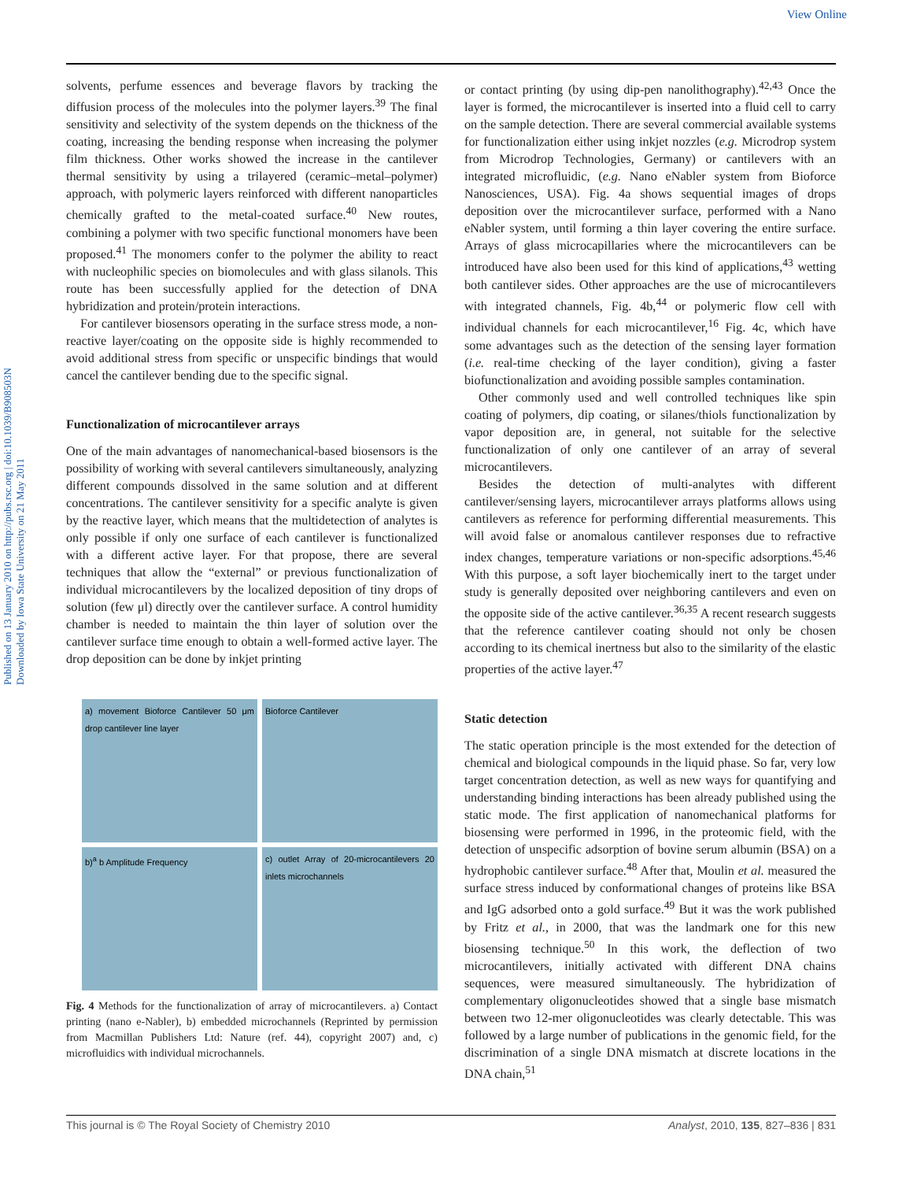View Online
Published on 13 January 2010 on http://pubs.rsc.org | doi:10.1039/B908503N
Downloaded by Iowa State University on 21 May 2011
solvents, perfume essences and beverage flavors by tracking the diffusion process of the molecules into the polymer layers.<sup>39</sup> The final sensitivity and selectivity of the system depends on the thickness of the coating, increasing the bending response when increasing the polymer film thickness. Other works showed the increase in the cantilever thermal sensitivity by using a trilayered (ceramic–metal–polymer) approach, with polymeric layers reinforced with different nanoparticles chemically grafted to the metal-coated surface.<sup>40</sup> New routes, combining a polymer with two specific functional monomers have been proposed.<sup>41</sup> The monomers confer to the polymer the ability to react with nucleophilic species on biomolecules and with glass silanols. This route has been successfully applied for the detection of DNA hybridization and protein/protein interactions.
For cantilever biosensors operating in the surface stress mode, a non-reactive layer/coating on the opposite side is highly recommended to avoid additional stress from specific or unspecific bindings that would cancel the cantilever bending due to the specific signal.
Functionalization of microcantilever arrays
One of the main advantages of nanomechanical-based biosensors is the possibility of working with several cantilevers simultaneously, analyzing different compounds dissolved in the same solution and at different concentrations. The cantilever sensitivity for a specific analyte is given by the reactive layer, which means that the multidetection of analytes is only possible if only one surface of each cantilever is functionalized with a different active layer. For that propose, there are several techniques that allow the “external” or previous functionalization of individual microcantilevers by the localized deposition of tiny drops of solution (few μl) directly over the cantilever surface. A control humidity chamber is needed to maintain the thin layer of solution over the cantilever surface time enough to obtain a well-formed active layer. The drop deposition can be done by inkjet printing
a) movement Bioforce Cantilever 50 μm drop cantilever line layer
Bioforce Cantilever
b)<sup>a</sup> b Amplitude Frequency
c) outlet Array of 20-microcantilevers 20 inlets microchannels
Fig. 4 Methods for the functionalization of array of microcantilevers. a) Contact printing (nano e-Nabler), b) embedded microchannels (Reprinted by permission from Macmillan Publishers Ltd: Nature (ref. 44), copyright 2007) and, c) microfluidics with individual microchannels.
or contact printing (by using dip-pen nanolithography).<sup>42,43</sup> Once the layer is formed, the microcantilever is inserted into a fluid cell to carry on the sample detection. There are several commercial available systems for functionalization either using inkjet nozzles (e.g. Microdrop system from Microdrop Technologies, Germany) or cantilevers with an integrated microfluidic, (e.g. Nano eNabler system from Bioforce Nanosciences, USA). Fig. 4a shows sequential images of drops deposition over the microcantilever surface, performed with a Nano eNabler system, until forming a thin layer covering the entire surface. Arrays of glass microcapillaries where the microcantilevers can be introduced have also been used for this kind of applications,<sup>43</sup> wetting both cantilever sides. Other approaches are the use of microcantilevers with integrated channels, Fig. 4b,<sup>44</sup> or polymeric flow cell with individual channels for each microcantilever,<sup>16</sup> Fig. 4c, which have some advantages such as the detection of the sensing layer formation (i.e. real-time checking of the layer condition), giving a faster biofunctionalization and avoiding possible samples contamination.
Other commonly used and well controlled techniques like spin coating of polymers, dip coating, or silanes/thiols functionalization by vapor deposition are, in general, not suitable for the selective functionalization of only one cantilever of an array of several microcantilevers.
Besides the detection of multi-analytes with different cantilever/sensing layers, microcantilever arrays platforms allows using cantilevers as reference for performing differential measurements. This will avoid false or anomalous cantilever responses due to refractive index changes, temperature variations or non-specific adsorptions.<sup>45,46</sup> With this purpose, a soft layer biochemically inert to the target under study is generally deposited over neighboring cantilevers and even on the opposite side of the active cantilever.<sup>36,35</sup> A recent research suggests that the reference cantilever coating should not only be chosen according to its chemical inertness but also to the similarity of the elastic properties of the active layer.<sup>47</sup>
Static detection
The static operation principle is the most extended for the detection of chemical and biological compounds in the liquid phase. So far, very low target concentration detection, as well as new ways for quantifying and understanding binding interactions has been already published using the static mode. The first application of nanomechanical platforms for biosensing were performed in 1996, in the proteomic field, with the detection of unspecific adsorption of bovine serum albumin (BSA) on a hydrophobic cantilever surface.<sup>48</sup> After that, Moulin et al. measured the surface stress induced by conformational changes of proteins like BSA and IgG adsorbed onto a gold surface.<sup>49</sup> But it was the work published by Fritz et al., in 2000, that was the landmark one for this new biosensing technique.<sup>50</sup> In this work, the deflection of two microcantilevers, initially activated with different DNA chains sequences, were measured simultaneously. The hybridization of complementary oligonucleotides showed that a single base mismatch between two 12-mer oligonucleotides was clearly detectable. This was followed by a large number of publications in the genomic field, for the discrimination of a single DNA mismatch at discrete locations in the DNA chain,<sup>51</sup>
This journal is © The Royal Society of Chemistry 2010 Analyst, 2010, 135, 827–836 | 831